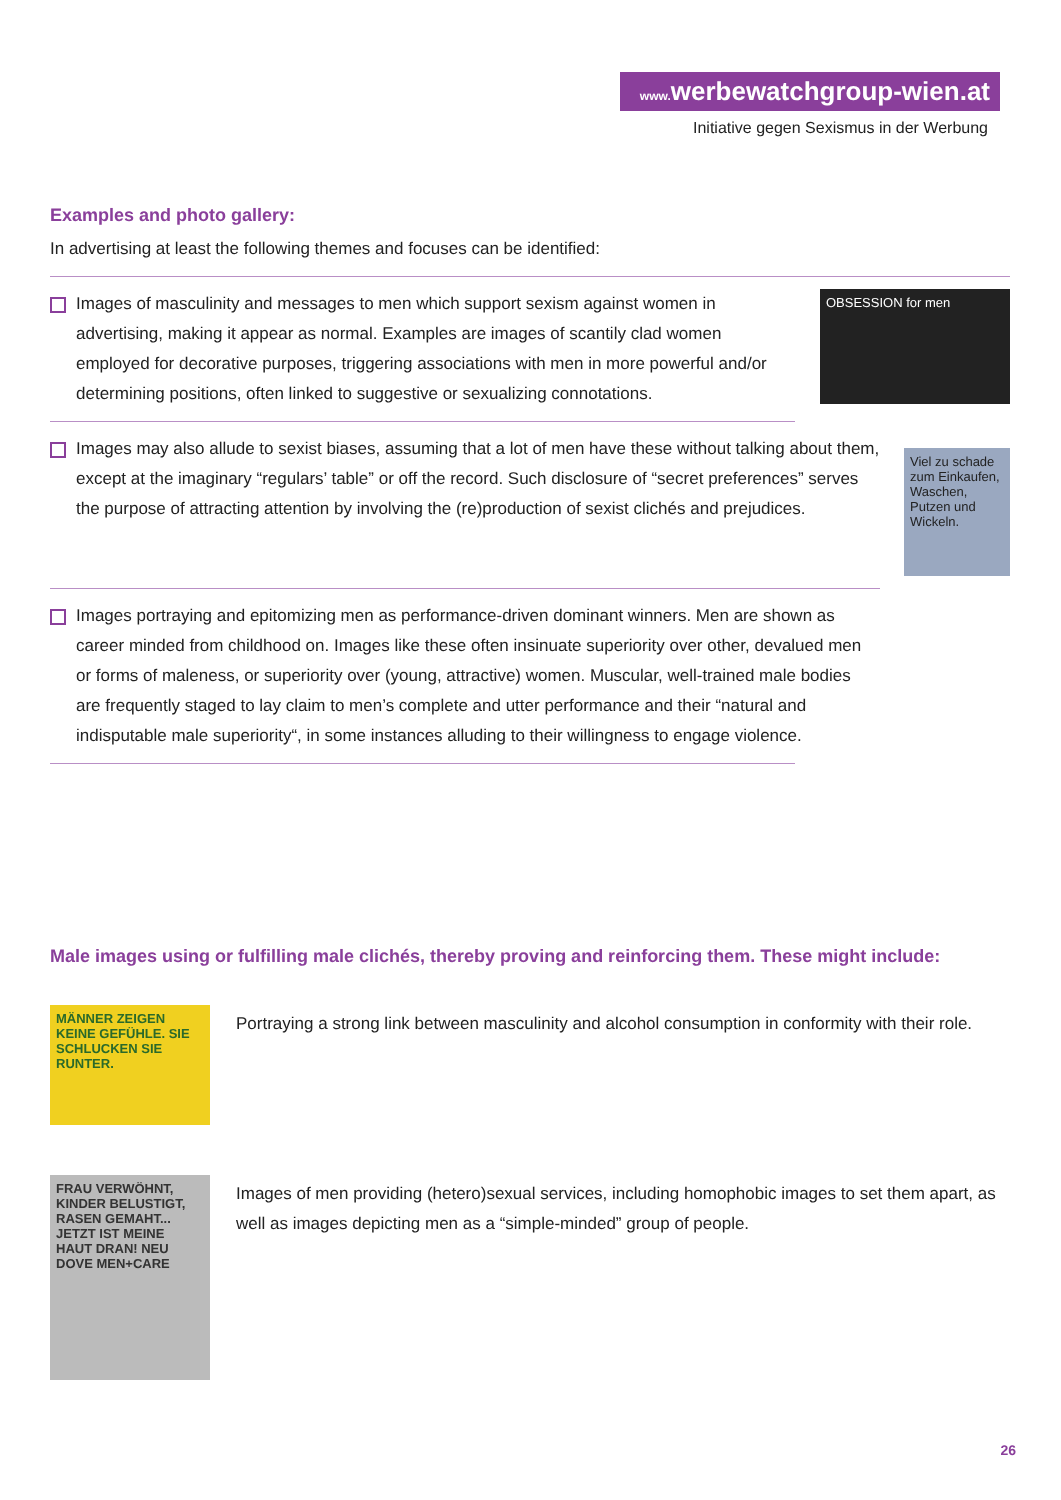www. werbewatchgroup-wien.at
Initiative gegen Sexismus in der Werbung
Examples and photo gallery:
In advertising at least the following themes and focuses can be identified:
Images of masculinity and messages to men which support sexism against women in advertising, making it appear as normal. Examples are images of scantily clad women employed for decorative purposes, triggering associations with men in more powerful and/or determining positions, often linked to suggestive or sexualizing connotations.
OBSESSION for men
Images may also allude to sexist biases, assuming that a lot of men have these without talking about them, except at the imaginary “regulars’ table” or off the record. Such disclosure of “secret preferences” serves the purpose of attracting attention by involving the (re)production of sexist clichés and prejudices.
Viel zu schade zum Einkaufen, Waschen, Putzen und Wickeln.
Images portraying and epitomizing men as performance-driven dominant winners. Men are shown as career minded from childhood on. Images like these often insinuate superiority over other, devalued men or forms of maleness, or superiority over (young, attractive) women. Muscular, well-trained male bodies are frequently staged to lay claim to men’s complete and utter performance and their “natural and indisputable male superiority“, in some instances alluding to their willingness to engage violence.
Male images using or fulfilling male clichés, thereby proving and reinforcing them. These might include:
MÄNNER ZEIGEN KEINE GEFÜHLE. SIE SCHLUCKEN SIE RUNTER.
Portraying a strong link between masculinity and alcohol consumption in conformity with their role.
FRAU VERWÖHNT, KINDER BELUSTIGT, RASEN GEMAHT... JETZT IST MEINE HAUT DRAN! NEU DOVE MEN+CARE
Images of men providing (hetero)sexual services, including homophobic images to set them apart, as well as images depicting men as a “simple-minded” group of people.
26